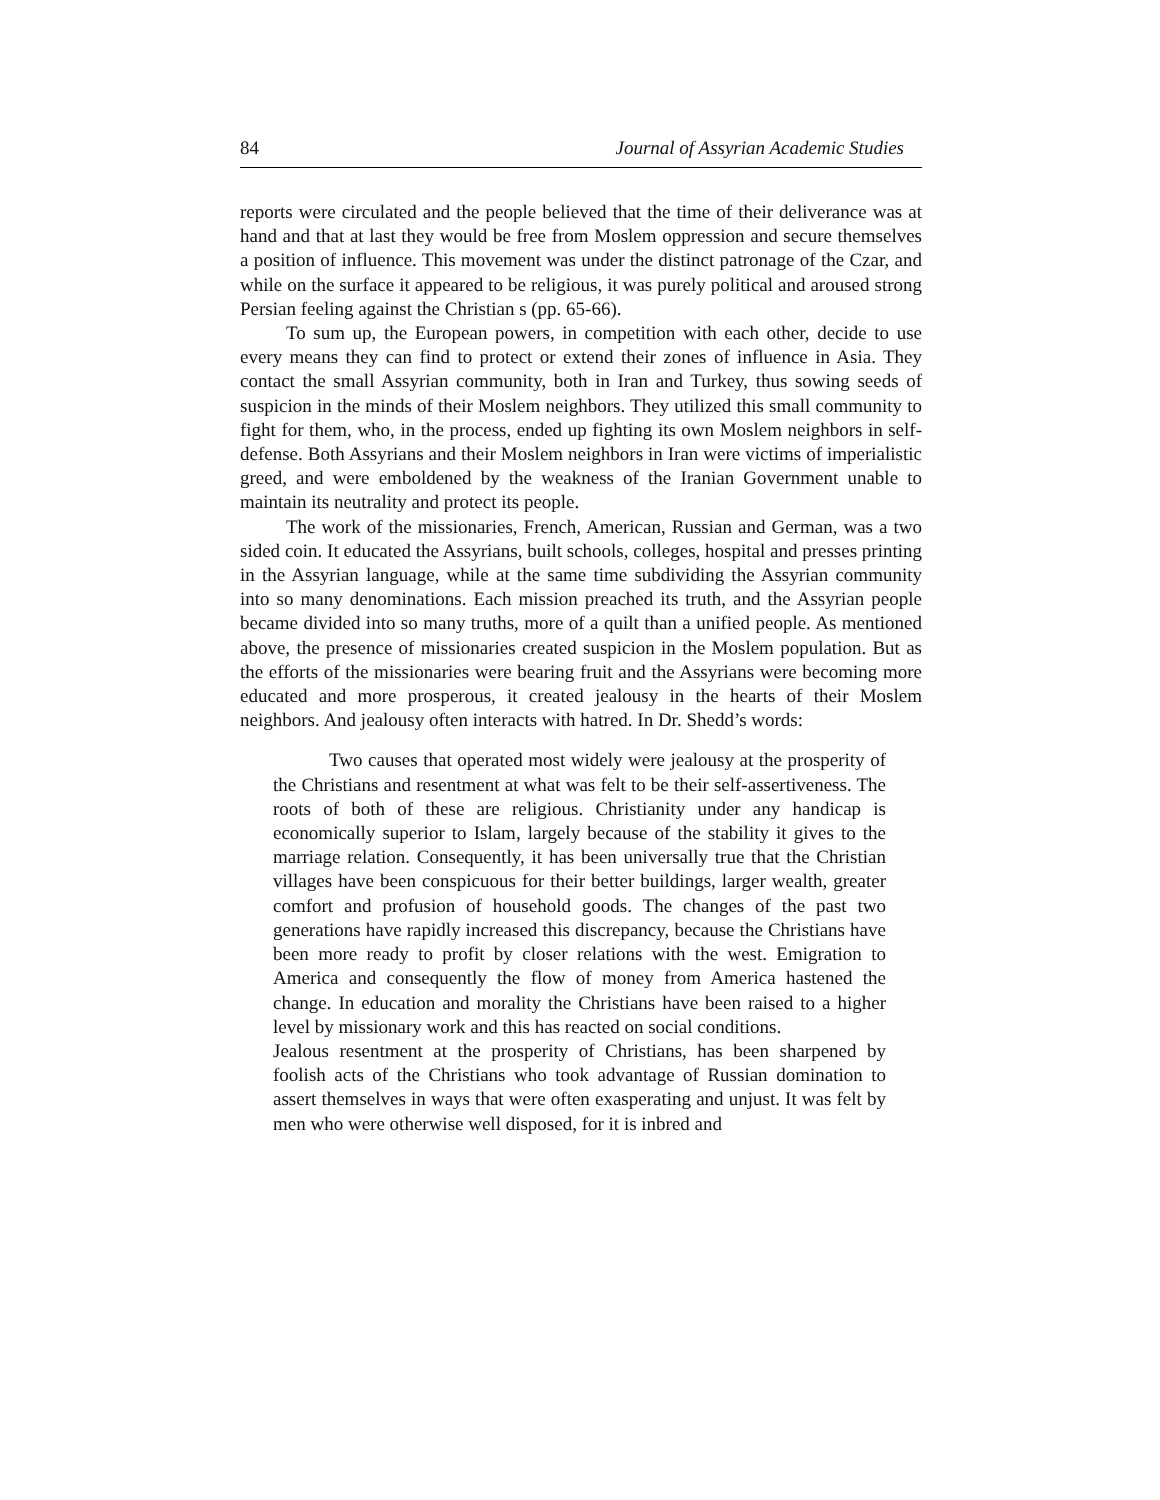84 Journal of Assyrian Academic Studies
reports were circulated and the people believed that the time of their deliverance was at hand and that at last they would be free from Moslem oppression and secure themselves a position of influence. This movement was under the distinct patronage of the Czar, and while on the surface it appeared to be religious, it was purely political and aroused strong Persian feeling against the Christian s (pp. 65-66).
To sum up, the European powers, in competition with each other, decide to use every means they can find to protect or extend their zones of influence in Asia. They contact the small Assyrian community, both in Iran and Turkey, thus sowing seeds of suspicion in the minds of their Moslem neighbors. They utilized this small community to fight for them, who, in the process, ended up fighting its own Moslem neighbors in self-defense. Both Assyrians and their Moslem neighbors in Iran were victims of imperialistic greed, and were emboldened by the weakness of the Iranian Government unable to maintain its neutrality and protect its people.
The work of the missionaries, French, American, Russian and German, was a two sided coin. It educated the Assyrians, built schools, colleges, hospital and presses printing in the Assyrian language, while at the same time subdividing the Assyrian community into so many denominations. Each mission preached its truth, and the Assyrian people became divided into so many truths, more of a quilt than a unified people. As mentioned above, the presence of missionaries created suspicion in the Moslem population. But as the efforts of the missionaries were bearing fruit and the Assyrians were becoming more educated and more prosperous, it created jealousy in the hearts of their Moslem neighbors. And jealousy often interacts with hatred. In Dr. Shedd’s words:
Two causes that operated most widely were jealousy at the prosperity of the Christians and resentment at what was felt to be their self-assertiveness. The roots of both of these are religious. Christianity under any handicap is economically superior to Islam, largely because of the stability it gives to the marriage relation. Consequently, it has been universally true that the Christian villages have been conspicuous for their better buildings, larger wealth, greater comfort and profusion of household goods. The changes of the past two generations have rapidly increased this discrepancy, because the Christians have been more ready to profit by closer relations with the west. Emigration to America and consequently the flow of money from America hastened the change. In education and morality the Christians have been raised to a higher level by missionary work and this has reacted on social conditions.
Jealous resentment at the prosperity of Christians, has been sharpened by foolish acts of the Christians who took advantage of Russian domination to assert themselves in ways that were often exasperating and unjust. It was felt by men who were otherwise well disposed, for it is inbred and